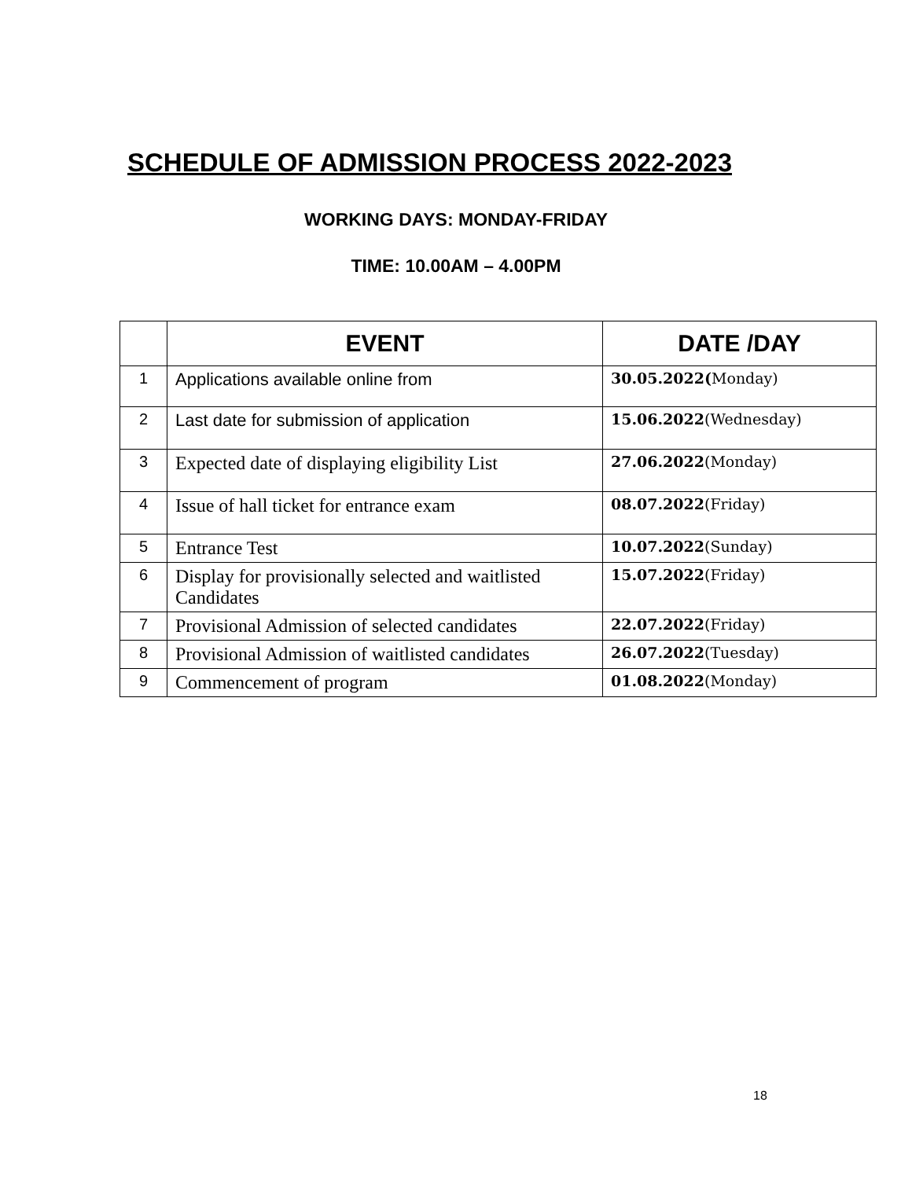SCHEDULE OF ADMISSION PROCESS 2022-2023
WORKING DAYS: MONDAY-FRIDAY
TIME: 10.00AM – 4.00PM
| | EVENT | DATE /DAY |
| --- | --- | --- |
| 1 | Applications available online from | 30.05.2022( Monday) |
| 2 | Last date for submission of application | 15.06.2022 (Wednesday) |
| 3 | Expected date of displaying eligibility List | 27.06.2022 (Monday) |
| 4 | Issue of hall ticket for entrance exam | 08.07.2022 (Friday) |
| 5 | Entrance Test | 10.07.2022 (Sunday) |
| 6 | Display for provisionally selected and waitlisted Candidates | 15.07.2022 (Friday) |
| 7 | Provisional Admission of selected candidates | 22.07.2022 (Friday) |
| 8 | Provisional Admission of waitlisted candidates | 26.07.2022 (Tuesday) |
| 9 | Commencement of program | 01.08.2022 (Monday) |
18